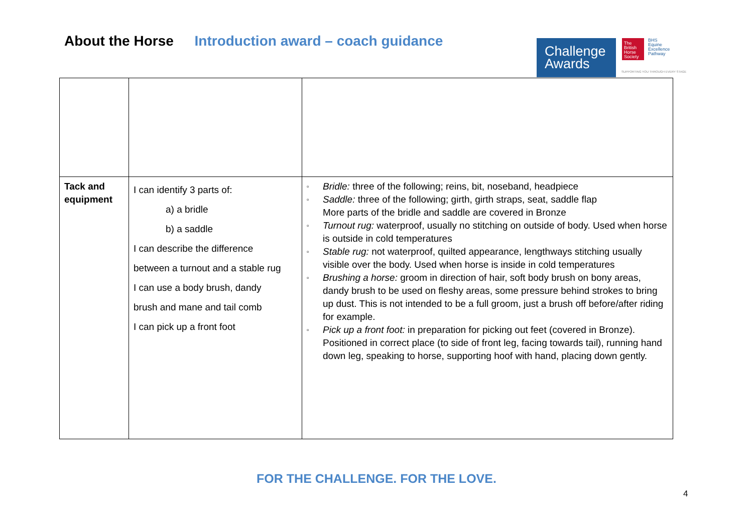About the Horse Introduction award – coach guidance
Challenge
Awards
The
British
Horse
Society
BHS
Equine
Excellence
Pathway
SUPPORTING YOU THROUGH EVERY STAGE
| Tack and equipment | I can identify 3 parts of: a) a bridle b) a saddle I can describe the difference between a turnout and a stable rug I can use a body brush, dandy brush and mane and tail comb I can pick up a front foot | ▫ Bridle: three of the following; reins, bit, noseband, headpiece ▫ Saddle: three of the following; girth, girth straps, seat, saddle flap More parts of the bridle and saddle are covered in Bronze ▫ Turnout rug: waterproof, usually no stitching on outside of body. Used when horse is outside in cold temperatures ▫ Stable rug: not waterproof, quilted appearance, lengthways stitching usually visible over the body. Used when horse is inside in cold temperatures ▫ Brushing a horse: groom in direction of hair, soft body brush on bony areas, dandy brush to be used on fleshy areas, some pressure behind strokes to bring up dust. This is not intended to be a full groom, just a brush off before/after riding for example. ▫ Pick up a front foot: in preparation for picking out feet (covered in Bronze). Positioned in correct place (to side of front leg, facing towards tail), running hand down leg, speaking to horse, supporting hoof with hand, placing down gently. |
FOR THE CHALLENGE. FOR THE LOVE.
4